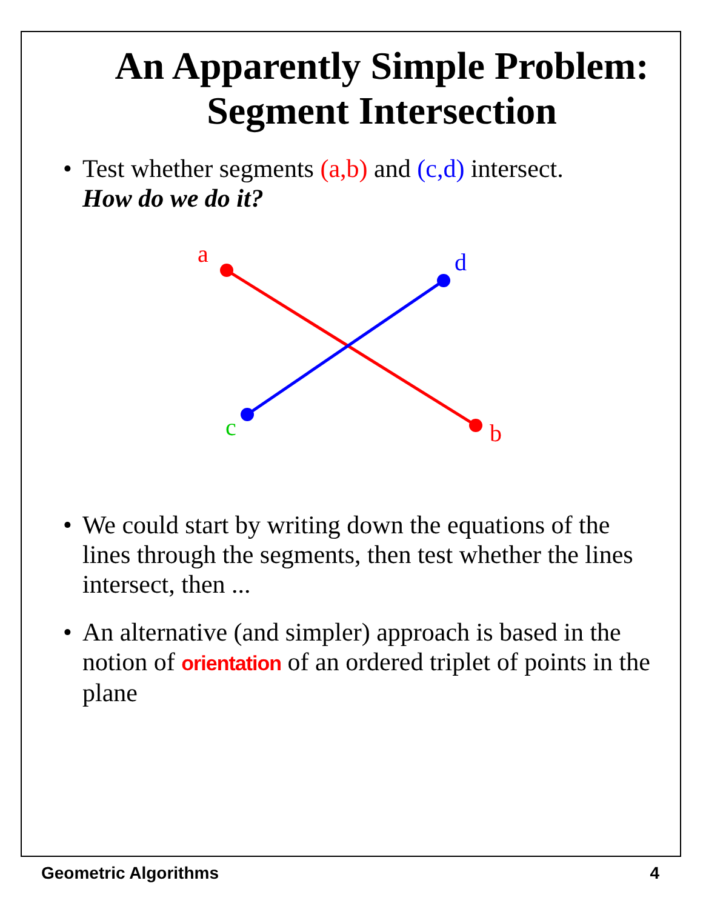An Apparently Simple Problem:
Segment Intersection
• Test whether segments (a,b) and (c,d) intersect.
How do we do it?
a
b
c
d
• We could start by writing down the equations of the lines through the segments, then test whether the lines intersect, then ...
• An alternative (and simpler) approach is based in the notion of orientation of an ordered triplet of points in the plane
Geometric Algorithms 4